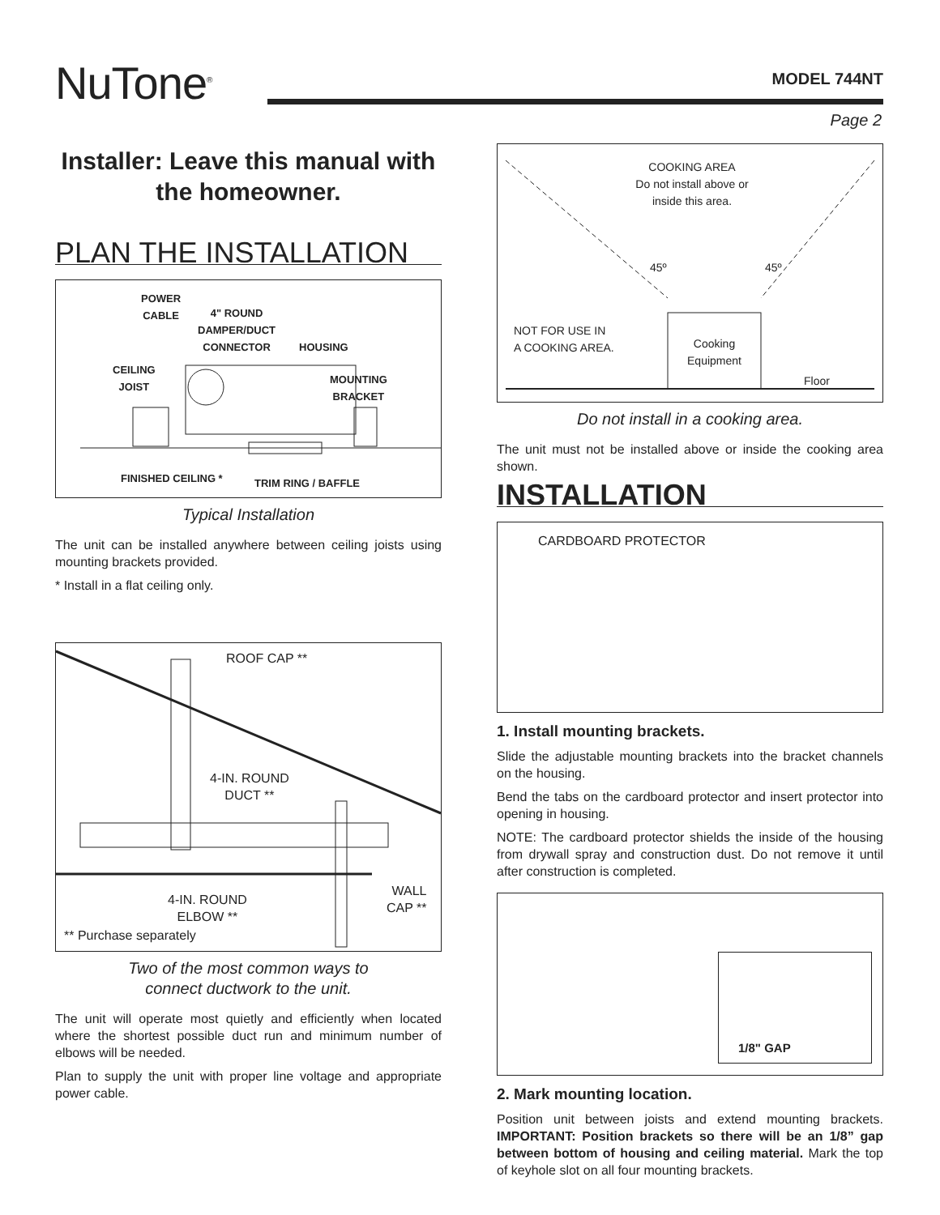NuTone<sup>®</sup> MODEL 744NT
Page 2
Installer: Leave this manual with the homeowner.
PLAN THE INSTALLATION
POWER
CABLE 4" ROUND
DAMPER/DUCT
CONNECTOR
HOUSING
CEILING
JOIST MOUNTING
BRACKET
FINISHED CEILING * TRIM RING / BAFFLE
Typical Installation
The unit can be installed anywhere between ceiling joists using mounting brackets provided.
* Install in a flat ceiling only.
ROOF CAP **
4-IN. ROUND
DUCT **
4-IN. ROUND
ELBOW **
WALL
CAP **
** Purchase separately
Two of the most common ways to
connect ductwork to the unit.
The unit will operate most quietly and efficiently when located where the shortest possible duct run and minimum number of elbows will be needed.
Plan to supply the unit with proper line voltage and appropriate power cable.
COOKING AREA
Do not install above or
inside this area.
45º 45º
NOT FOR USE IN
A COOKING AREA.
Cooking
Equipment
Floor
Do not install in a cooking area.
The unit must not be installed above or inside the cooking area shown.
INSTALLATION
CARDBOARD PROTECTOR
1. Install mounting brackets.
Slide the adjustable mounting brackets into the bracket channels on the housing.
Bend the tabs on the cardboard protector and insert protector into opening in housing.
NOTE: The cardboard protector shields the inside of the housing from drywall spray and construction dust. Do not remove it until after construction is completed.
1/8" GAP
2. Mark mounting location.
Position unit between joists and extend mounting brackets. IMPORTANT: Position brackets so there will be an 1/8” gap between bottom of housing and ceiling material. Mark the top of keyhole slot on all four mounting brackets.